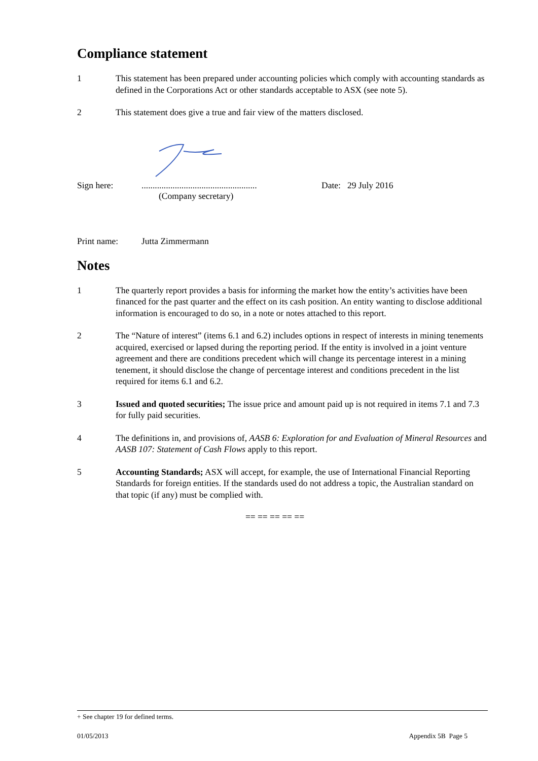Compliance statement
1 This statement has been prepared under accounting policies which comply with accounting standards as defined in the Corporations Act or other standards acceptable to ASX (see note 5).
2 This statement does give a true and fair view of the matters disclosed.
Sign here: ....................................................
(Company secretary)
Date: 29 July 2016
Print name: Jutta Zimmermann
Notes
1 The quarterly report provides a basis for informing the market how the entity’s activities have been financed for the past quarter and the effect on its cash position. An entity wanting to disclose additional information is encouraged to do so, in a note or notes attached to this report.
2 The “Nature of interest” (items 6.1 and 6.2) includes options in respect of interests in mining tenements acquired, exercised or lapsed during the reporting period. If the entity is involved in a joint venture agreement and there are conditions precedent which will change its percentage interest in a mining tenement, it should disclose the change of percentage interest and conditions precedent in the list required for items 6.1 and 6.2.
3 Issued and quoted securities; The issue price and amount paid up is not required in items 7.1 and 7.3 for fully paid securities.
4 The definitions in, and provisions of, AASB 6: Exploration for and Evaluation of Mineral Resources and AASB 107: Statement of Cash Flows apply to this report.
5 Accounting Standards; ASX will accept, for example, the use of International Financial Reporting Standards for foreign entities. If the standards used do not address a topic, the Australian standard on that topic (if any) must be complied with.
== == == == ==
+ See chapter 19 for defined terms.
01/05/2013 Appendix 5B Page 5